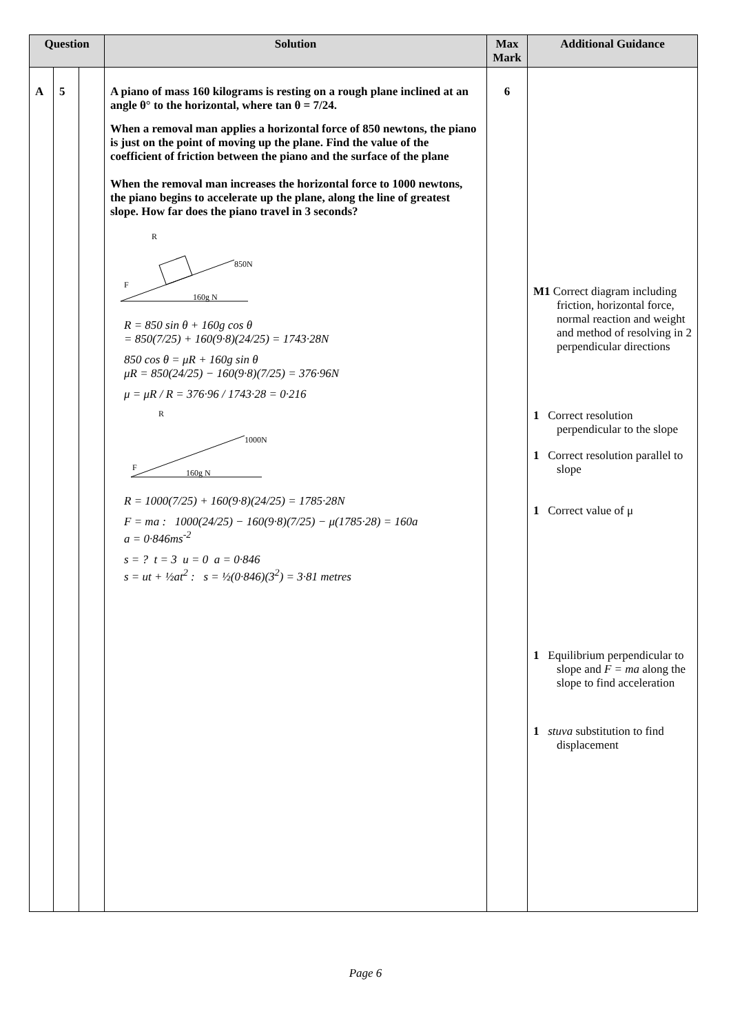| Question | | | Solution | Max Mark | Additional Guidance |
| --- | --- | --- | --- | --- | --- |
| A | 5 | | A piano of mass 160 kilograms is resting on a rough plane inclined at an angle θ° to the horizontal, where tan θ = 7/24. When a removal man applies a horizontal force of 850 newtons, the piano is just on the point of moving up the plane. Find the value of the coefficient of friction between the piano and the surface of the plane When the removal man increases the horizontal force to 1000 newtons, the piano begins to accelerate up the plane, along the line of greatest slope. How far does the piano travel in 3 seconds? R 850N F 160g N R = 850 sin θ + 160g cos θ = 850(7/25) + 160(9·8)(24/25) = 1743·28N 850 cos θ = μR + 160g sin θ μR = 850(24/25) − 160(9·8)(7/25) = 376·96N μ = μR / R = 376·96 / 1743·28 = 0·216 R 1000N F 160g N R = 1000(7/25) + 160(9·8)(24/25) = 1785·28N F = ma : 1000(24/25) − 160(9·8)(7/25) − μ(1785·28) = 160a a = 0·846ms<sup>-2</sup> s = ? t = 3 u = 0 a = 0·846 s = ut + ½at<sup>2</sup> : s = ½(0·846)(3<sup>2</sup>) = 3·81 metres | 6 | M1 Correct diagram including friction, horizontal force, normal reaction and weight and method of resolving in 2 perpendicular directions 1 Correct resolution perpendicular to the slope 1 Correct resolution parallel to slope 1 Correct value of μ 1 Equilibrium perpendicular to slope and F = ma along the slope to find acceleration 1 stuva substitution to find displacement |
Page 6